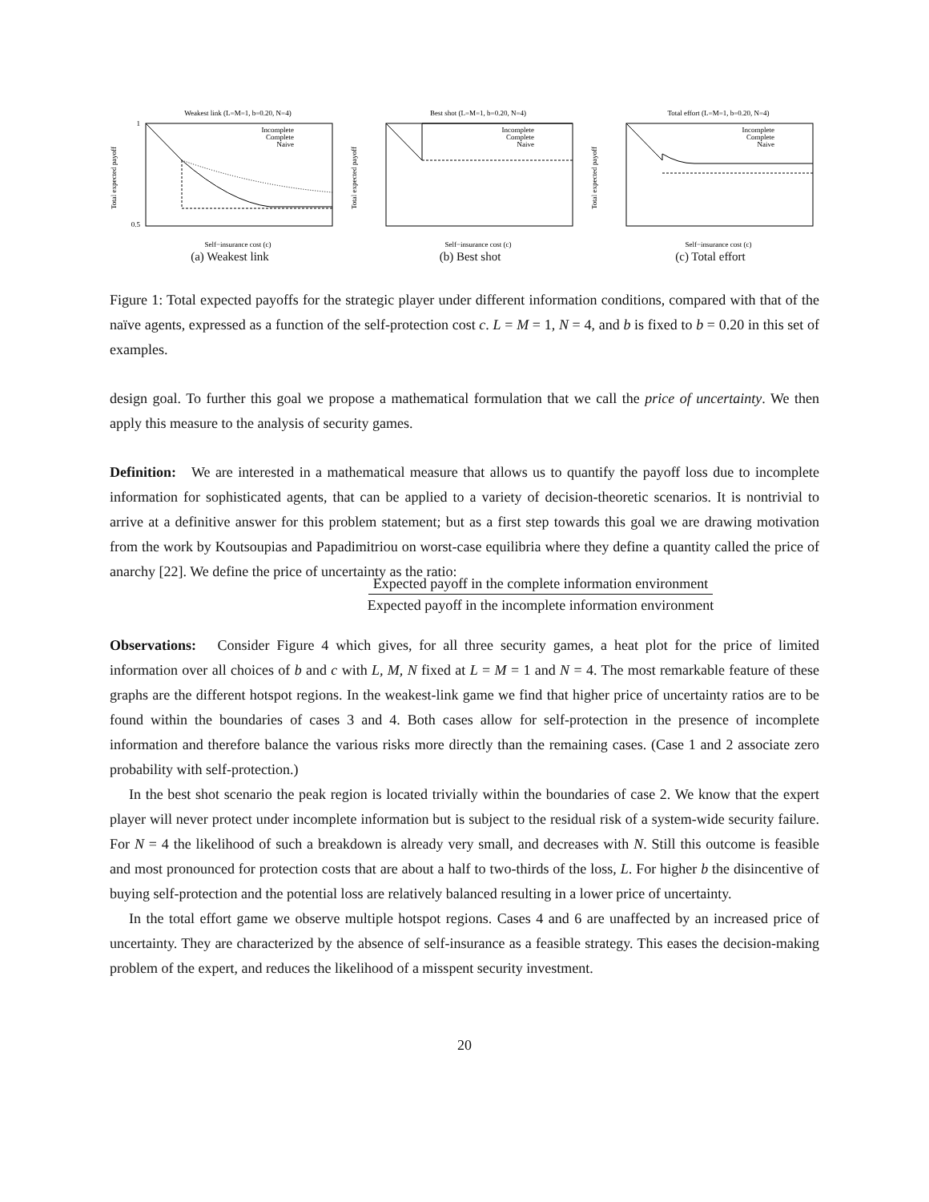Weakest link (L=M=1, b=0.20, N=4)
Total expected payoff
1
0.5
Incomplete
Complete
Naive
Self−insurance cost (c)
(a) Weakest link
Best shot (L=M=1, b=0.20, N=4)
Total expected payoff
Incomplete
Complete
Naive
Self−insurance cost (c)
(b) Best shot
Total effort (L=M=1, b=0.20, N=4)
Total expected payoff
Incomplete
Complete
Naive
Self−insurance cost (c)
(c) Total effort
Figure 1: Total expected payoffs for the strategic player under different information conditions, compared with that of the naïve agents, expressed as a function of the self-protection cost c. L = M = 1, N = 4, and b is fixed to b = 0.20 in this set of examples.
design goal. To further this goal we propose a mathematical formulation that we call the price of uncertainty. We then apply this measure to the analysis of security games.
Definition: We are interested in a mathematical measure that allows us to quantify the payoff loss due to incomplete information for sophisticated agents, that can be applied to a variety of decision-theoretic scenarios. It is nontrivial to arrive at a definitive answer for this problem statement; but as a first step towards this goal we are drawing motivation from the work by Koutsoupias and Papadimitriou on worst-case equilibria where they define a quantity called the price of anarchy [22]. We define the price of uncertainty as the ratio:
Expected payoff in the complete information environment
Expected payoff in the incomplete information environment
Observations: Consider Figure 4 which gives, for all three security games, a heat plot for the price of limited information over all choices of b and c with L, M, N fixed at L = M = 1 and N = 4. The most remarkable feature of these graphs are the different hotspot regions. In the weakest-link game we find that higher price of uncertainty ratios are to be found within the boundaries of cases 3 and 4. Both cases allow for self-protection in the presence of incomplete information and therefore balance the various risks more directly than the remaining cases. (Case 1 and 2 associate zero probability with self-protection.)
In the best shot scenario the peak region is located trivially within the boundaries of case 2. We know that the expert player will never protect under incomplete information but is subject to the residual risk of a system-wide security failure. For N = 4 the likelihood of such a breakdown is already very small, and decreases with N. Still this outcome is feasible and most pronounced for protection costs that are about a half to two-thirds of the loss, L. For higher b the disincentive of buying self-protection and the potential loss are relatively balanced resulting in a lower price of uncertainty.
In the total effort game we observe multiple hotspot regions. Cases 4 and 6 are unaffected by an increased price of uncertainty. They are characterized by the absence of self-insurance as a feasible strategy. This eases the decision-making problem of the expert, and reduces the likelihood of a misspent security investment.
20